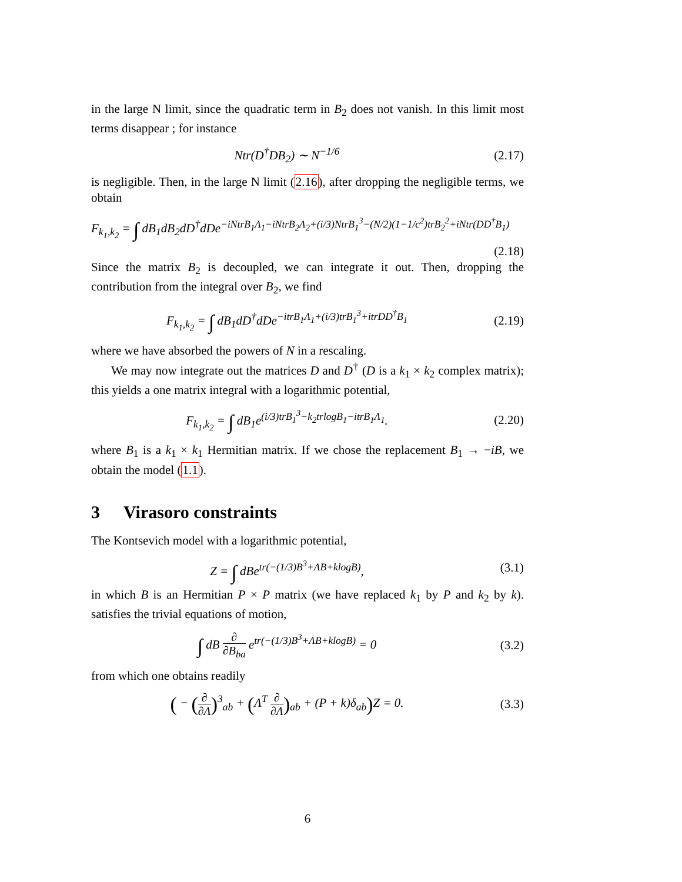in the large N limit, since the quadratic term in B<sub>2</sub> does not vanish. In this limit most terms disappear ; for instance
Ntr(D<sup>†</sup>DB<sub>2</sub>) ∼ N<sup>−1/6</sup>
(2.17)
is negligible. Then, in the large N limit (2.16), after dropping the negligible terms, we obtain
F<sub>k<sub>1</sub>,k<sub>2</sub></sub> = ∫ dB<sub>1</sub>dB<sub>2</sub>dD<sup>†</sup>dDe<sup>−iNtrB<sub>1</sub>Λ<sub>1</sub>−iNtrB<sub>2</sub>Λ<sub>2</sub>+(i/3)NtrB<sub>1</sub><sup>3</sup>−(N/2)(1−1/c<sup>2</sup>)trB<sub>2</sub><sup>2</sup>+iNtr(DD<sup>†</sup>B<sub>1</sub>)</sup>
(2.18)
Since the matrix B<sub>2</sub> is decoupled, we can integrate it out. Then, dropping the contribution from the integral over B<sub>2</sub>, we find
F<sub>k<sub>1</sub>,k<sub>2</sub></sub> = ∫ dB<sub>1</sub>dD<sup>†</sup>dDe<sup>−itrB<sub>1</sub>Λ<sub>1</sub>+(i/3)trB<sub>1</sub><sup>3</sup>+itrDD<sup>†</sup>B<sub>1</sub></sup>
(2.19)
where we have absorbed the powers of N in a rescaling.
We may now integrate out the matrices D and D<sup>†</sup> (D is a k<sub>1</sub> × k<sub>2</sub> complex matrix); this yields a one matrix integral with a logarithmic potential,
F<sub>k<sub>1</sub>,k<sub>2</sub></sub> = ∫ dB<sub>1</sub>e<sup>(i/3)trB<sub>1</sub><sup>3</sup>−k<sub>2</sub>trlogB<sub>1</sub>−itrB<sub>1</sub>Λ<sub>1</sub></sup>.
(2.20)
where B<sub>1</sub> is a k<sub>1</sub> × k<sub>1</sub> Hermitian matrix. If we chose the replacement B<sub>1</sub> → −iB, we obtain the model (1.1).
3 Virasoro constraints
The Kontsevich model with a logarithmic potential,
Z = ∫ dBe<sup>tr(−(1/3)B<sup>3</sup>+ΛB+klogB)</sup>,
(3.1)
in which B is an Hermitian P × P matrix (we have replaced k<sub>1</sub> by P and k<sub>2</sub> by k). satisfies the trivial equations of motion,
∫ dB ∂ ∂B<sub>ba</sub> e<sup>tr(−(1/3)B<sup>3</sup>+ΛB+klogB)</sup> = 0
(3.2)
from which one obtains readily
( − (∂ ∂Λ)<sup>3</sup><sub>ab</sub> + (Λ<sup>T</sup> ∂ ∂Λ)<sub>ab</sub> + (P + k)δ<sub>ab</sub>) Z = 0.
(3.3)
6